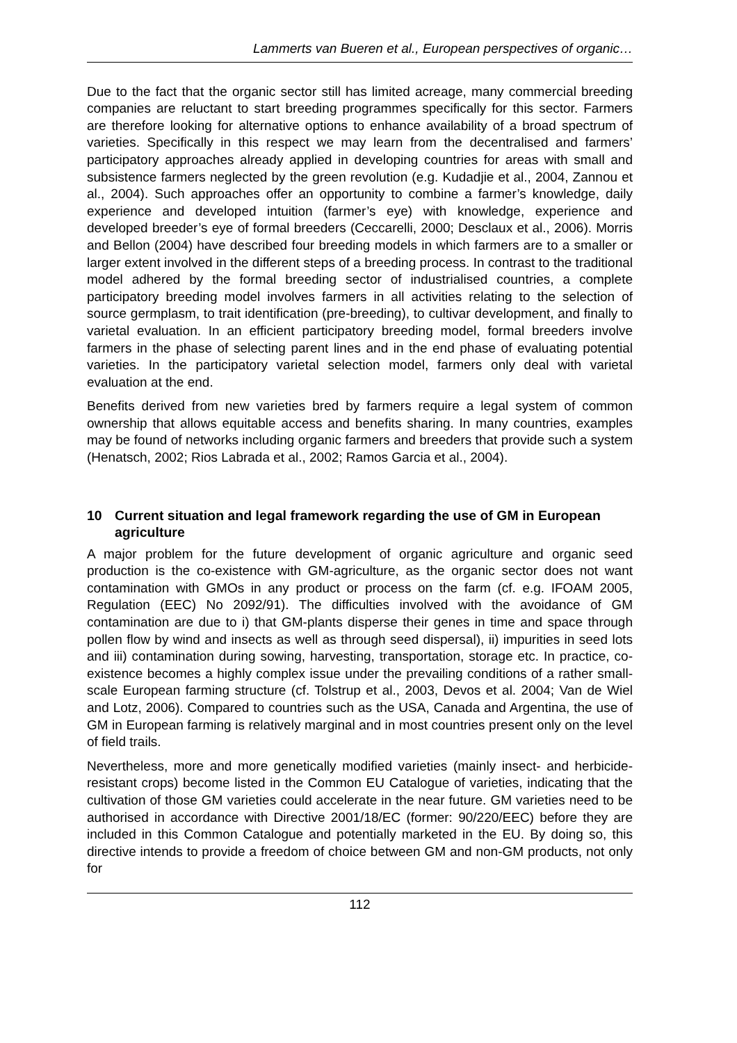Lammerts van Bueren et al., European perspectives of organic…
Due to the fact that the organic sector still has limited acreage, many commercial breeding companies are reluctant to start breeding programmes specifically for this sector. Farmers are therefore looking for alternative options to enhance availability of a broad spectrum of varieties. Specifically in this respect we may learn from the decentralised and farmers’ participatory approaches already applied in developing countries for areas with small and subsistence farmers neglected by the green revolution (e.g. Kudadjie et al., 2004, Zannou et al., 2004). Such approaches offer an opportunity to combine a farmer’s knowledge, daily experience and developed intuition (farmer’s eye) with knowledge, experience and developed breeder’s eye of formal breeders (Ceccarelli, 2000; Desclaux et al., 2006). Morris and Bellon (2004) have described four breeding models in which farmers are to a smaller or larger extent involved in the different steps of a breeding process. In contrast to the traditional model adhered by the formal breeding sector of industrialised countries, a complete participatory breeding model involves farmers in all activities relating to the selection of source germplasm, to trait identification (pre-breeding), to cultivar development, and finally to varietal evaluation. In an efficient participatory breeding model, formal breeders involve farmers in the phase of selecting parent lines and in the end phase of evaluating potential varieties. In the participatory varietal selection model, farmers only deal with varietal evaluation at the end.
Benefits derived from new varieties bred by farmers require a legal system of common ownership that allows equitable access and benefits sharing. In many countries, examples may be found of networks including organic farmers and breeders that provide such a system (Henatsch, 2002; Rios Labrada et al., 2002; Ramos Garcia et al., 2004).
10 Current situation and legal framework regarding the use of GM in European agriculture
A major problem for the future development of organic agriculture and organic seed production is the co-existence with GM-agriculture, as the organic sector does not want contamination with GMOs in any product or process on the farm (cf. e.g. IFOAM 2005, Regulation (EEC) No 2092/91). The difficulties involved with the avoidance of GM contamination are due to i) that GM-plants disperse their genes in time and space through pollen flow by wind and insects as well as through seed dispersal), ii) impurities in seed lots and iii) contamination during sowing, harvesting, transportation, storage etc. In practice, co-existence becomes a highly complex issue under the prevailing conditions of a rather small-scale European farming structure (cf. Tolstrup et al., 2003, Devos et al. 2004; Van de Wiel and Lotz, 2006). Compared to countries such as the USA, Canada and Argentina, the use of GM in European farming is relatively marginal and in most countries present only on the level of field trails.
Nevertheless, more and more genetically modified varieties (mainly insect- and herbicide-resistant crops) become listed in the Common EU Catalogue of varieties, indicating that the cultivation of those GM varieties could accelerate in the near future. GM varieties need to be authorised in accordance with Directive 2001/18/EC (former: 90/220/EEC) before they are included in this Common Catalogue and potentially marketed in the EU. By doing so, this directive intends to provide a freedom of choice between GM and non-GM products, not only for
112